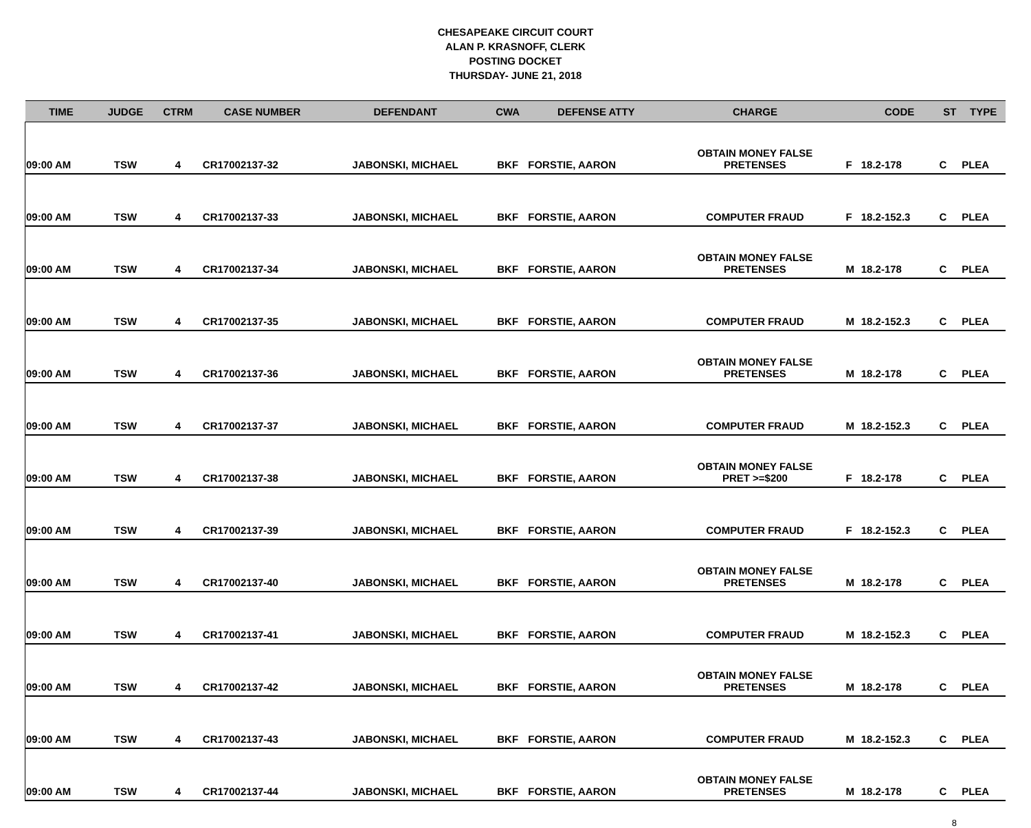CHESAPEAKE CIRCUIT COURT
ALAN P. KRASNOFF, CLERK
POSTING DOCKET
THURSDAY- JUNE 21, 2018
| TIME | JUDGE | CTRM | CASE NUMBER | DEFENDANT | CWA | DEFENSE ATTY | CHARGE | | CODE | ST | TYPE |
| --- | --- | --- | --- | --- | --- | --- | --- | --- | --- | --- | --- |
| 09:00 AM | TSW | 4 | CR17002137-32 | JABONSKI, MICHAEL | BKF | FORSTIE, AARON | OBTAIN MONEY FALSE PRETENSES | F | 18.2-178 | C | PLEA |
| 09:00 AM | TSW | 4 | CR17002137-33 | JABONSKI, MICHAEL | BKF | FORSTIE, AARON | COMPUTER FRAUD | F | 18.2-152.3 | C | PLEA |
| 09:00 AM | TSW | 4 | CR17002137-34 | JABONSKI, MICHAEL | BKF | FORSTIE, AARON | OBTAIN MONEY FALSE PRETENSES | M | 18.2-178 | C | PLEA |
| 09:00 AM | TSW | 4 | CR17002137-35 | JABONSKI, MICHAEL | BKF | FORSTIE, AARON | COMPUTER FRAUD | M | 18.2-152.3 | C | PLEA |
| 09:00 AM | TSW | 4 | CR17002137-36 | JABONSKI, MICHAEL | BKF | FORSTIE, AARON | OBTAIN MONEY FALSE PRETENSES | M | 18.2-178 | C | PLEA |
| 09:00 AM | TSW | 4 | CR17002137-37 | JABONSKI, MICHAEL | BKF | FORSTIE, AARON | COMPUTER FRAUD | M | 18.2-152.3 | C | PLEA |
| 09:00 AM | TSW | 4 | CR17002137-38 | JABONSKI, MICHAEL | BKF | FORSTIE, AARON | OBTAIN MONEY FALSE PRET >=$200 | F | 18.2-178 | C | PLEA |
| 09:00 AM | TSW | 4 | CR17002137-39 | JABONSKI, MICHAEL | BKF | FORSTIE, AARON | COMPUTER FRAUD | F | 18.2-152.3 | C | PLEA |
| 09:00 AM | TSW | 4 | CR17002137-40 | JABONSKI, MICHAEL | BKF | FORSTIE, AARON | OBTAIN MONEY FALSE PRETENSES | M | 18.2-178 | C | PLEA |
| 09:00 AM | TSW | 4 | CR17002137-41 | JABONSKI, MICHAEL | BKF | FORSTIE, AARON | COMPUTER FRAUD | M | 18.2-152.3 | C | PLEA |
| 09:00 AM | TSW | 4 | CR17002137-42 | JABONSKI, MICHAEL | BKF | FORSTIE, AARON | OBTAIN MONEY FALSE PRETENSES | M | 18.2-178 | C | PLEA |
| 09:00 AM | TSW | 4 | CR17002137-43 | JABONSKI, MICHAEL | BKF | FORSTIE, AARON | COMPUTER FRAUD | M | 18.2-152.3 | C | PLEA |
| 09:00 AM | TSW | 4 | CR17002137-44 | JABONSKI, MICHAEL | BKF | FORSTIE, AARON | OBTAIN MONEY FALSE PRETENSES | M | 18.2-178 | C | PLEA |
8